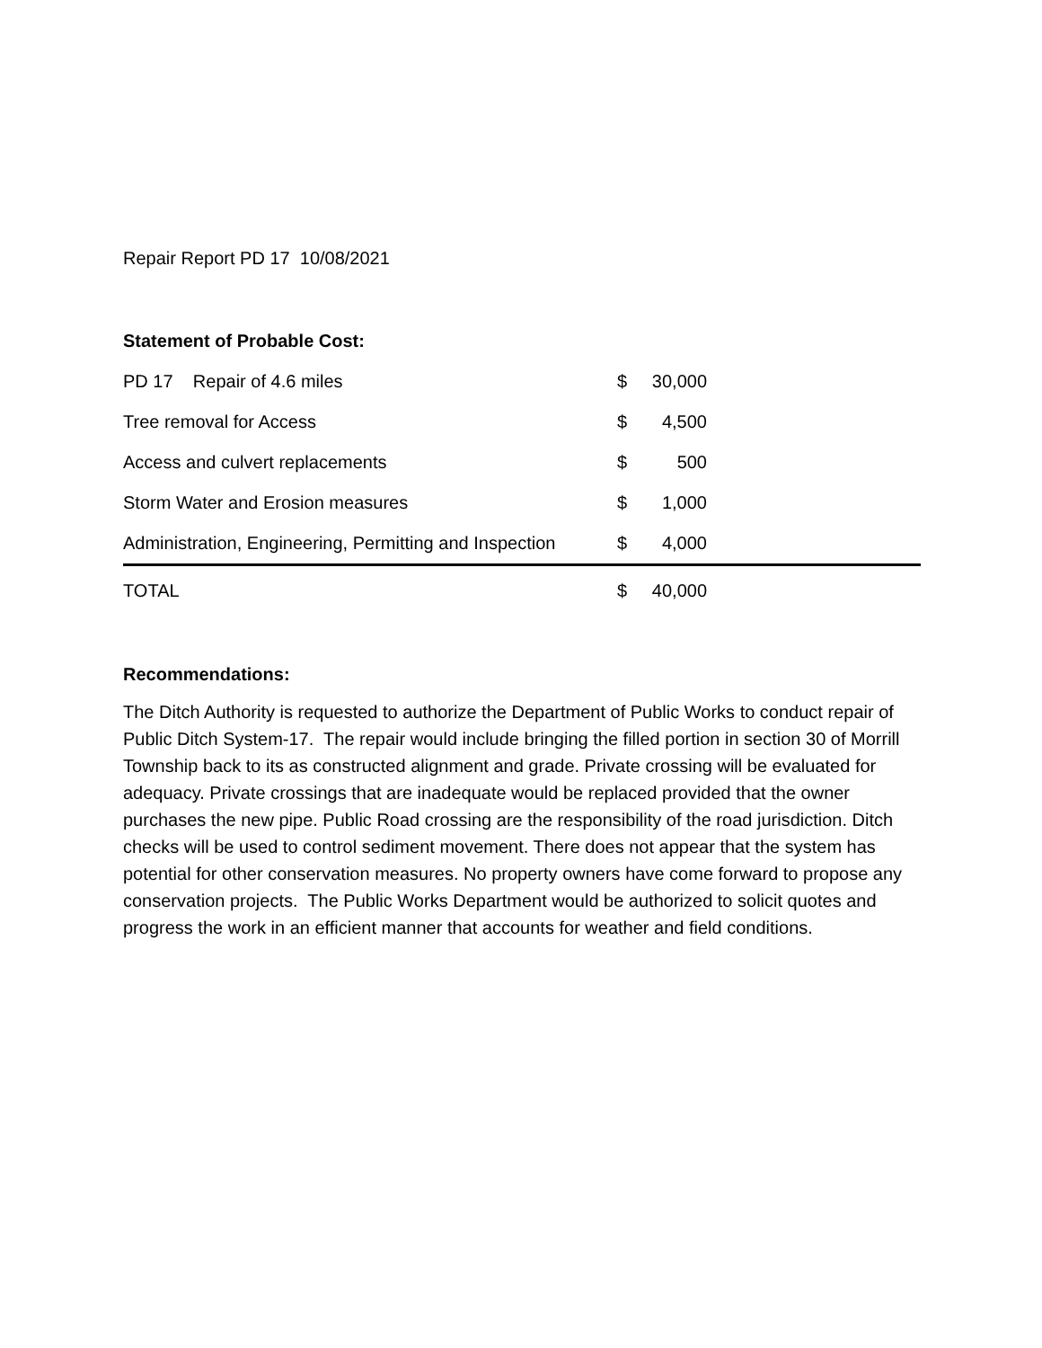Repair Report PD 17 10/08/2021
Statement of Probable Cost:
| PD 17 Repair of 4.6 miles | $ | 30,000 | |
| Tree removal for Access | $ | 4,500 | |
| Access and culvert replacements | $ | 500 | |
| Storm Water and Erosion measures | $ | 1,000 | |
| Administration, Engineering, Permitting and Inspection | $ | 4,000 | |
| TOTAL | $ | 40,000 | |
Recommendations:
The Ditch Authority is requested to authorize the Department of Public Works to conduct repair of Public Ditch System-17. The repair would include bringing the filled portion in section 30 of Morrill Township back to its as constructed alignment and grade. Private crossing will be evaluated for adequacy. Private crossings that are inadequate would be replaced provided that the owner purchases the new pipe. Public Road crossing are the responsibility of the road jurisdiction. Ditch checks will be used to control sediment movement. There does not appear that the system has potential for other conservation measures. No property owners have come forward to propose any conservation projects. The Public Works Department would be authorized to solicit quotes and progress the work in an efficient manner that accounts for weather and field conditions.